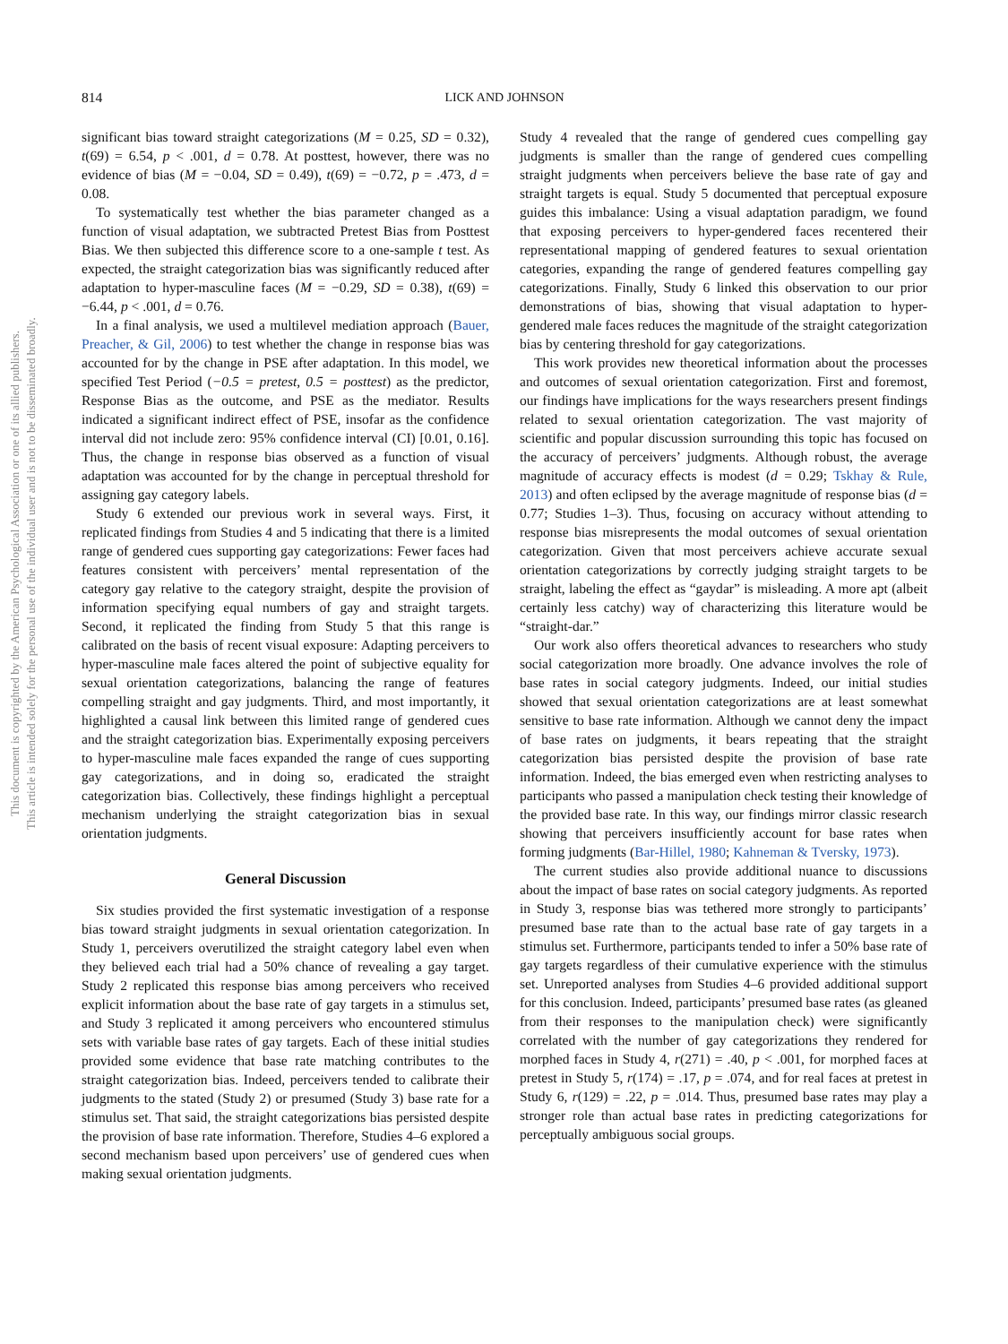814 LICK AND JOHNSON
This document is copyrighted by the American Psychological Association or one of its allied publishers.
This article is intended solely for the personal use of the individual user and is not to be disseminated broadly.
significant bias toward straight categorizations (M = 0.25, SD = 0.32), t(69) = 6.54, p < .001, d = 0.78. At posttest, however, there was no evidence of bias (M = −0.04, SD = 0.49), t(69) = −0.72, p = .473, d = 0.08.
To systematically test whether the bias parameter changed as a function of visual adaptation, we subtracted Pretest Bias from Posttest Bias. We then subjected this difference score to a one-sample t test. As expected, the straight categorization bias was significantly reduced after adaptation to hyper-masculine faces (M = −0.29, SD = 0.38), t(69) = −6.44, p < .001, d = 0.76.
In a final analysis, we used a multilevel mediation approach (Bauer, Preacher, & Gil, 2006) to test whether the change in response bias was accounted for by the change in PSE after adaptation. In this model, we specified Test Period (−0.5 = pretest, 0.5 = posttest) as the predictor, Response Bias as the outcome, and PSE as the mediator. Results indicated a significant indirect effect of PSE, insofar as the confidence interval did not include zero: 95% confidence interval (CI) [0.01, 0.16]. Thus, the change in response bias observed as a function of visual adaptation was accounted for by the change in perceptual threshold for assigning gay category labels.
Study 6 extended our previous work in several ways. First, it replicated findings from Studies 4 and 5 indicating that there is a limited range of gendered cues supporting gay categorizations: Fewer faces had features consistent with perceivers’ mental representation of the category gay relative to the category straight, despite the provision of information specifying equal numbers of gay and straight targets. Second, it replicated the finding from Study 5 that this range is calibrated on the basis of recent visual exposure: Adapting perceivers to hyper-masculine male faces altered the point of subjective equality for sexual orientation categorizations, balancing the range of features compelling straight and gay judgments. Third, and most importantly, it highlighted a causal link between this limited range of gendered cues and the straight categorization bias. Experimentally exposing perceivers to hyper-masculine male faces expanded the range of cues supporting gay categorizations, and in doing so, eradicated the straight categorization bias. Collectively, these findings highlight a perceptual mechanism underlying the straight categorization bias in sexual orientation judgments.
General Discussion
Six studies provided the first systematic investigation of a response bias toward straight judgments in sexual orientation categorization. In Study 1, perceivers overutilized the straight category label even when they believed each trial had a 50% chance of revealing a gay target. Study 2 replicated this response bias among perceivers who received explicit information about the base rate of gay targets in a stimulus set, and Study 3 replicated it among perceivers who encountered stimulus sets with variable base rates of gay targets. Each of these initial studies provided some evidence that base rate matching contributes to the straight categorization bias. Indeed, perceivers tended to calibrate their judgments to the stated (Study 2) or presumed (Study 3) base rate for a stimulus set. That said, the straight categorizations bias persisted despite the provision of base rate information. Therefore, Studies 4–6 explored a second mechanism based upon perceivers’ use of gendered cues when making sexual orientation judgments.
Study 4 revealed that the range of gendered cues compelling gay judgments is smaller than the range of gendered cues compelling straight judgments when perceivers believe the base rate of gay and straight targets is equal. Study 5 documented that perceptual exposure guides this imbalance: Using a visual adaptation paradigm, we found that exposing perceivers to hyper-gendered faces recentered their representational mapping of gendered features to sexual orientation categories, expanding the range of gendered features compelling gay categorizations. Finally, Study 6 linked this observation to our prior demonstrations of bias, showing that visual adaptation to hyper-gendered male faces reduces the magnitude of the straight categorization bias by centering threshold for gay categorizations.
This work provides new theoretical information about the processes and outcomes of sexual orientation categorization. First and foremost, our findings have implications for the ways researchers present findings related to sexual orientation categorization. The vast majority of scientific and popular discussion surrounding this topic has focused on the accuracy of perceivers’ judgments. Although robust, the average magnitude of accuracy effects is modest (d = 0.29; Tskhay & Rule, 2013) and often eclipsed by the average magnitude of response bias (d = 0.77; Studies 1–3). Thus, focusing on accuracy without attending to response bias misrepresents the modal outcomes of sexual orientation categorization. Given that most perceivers achieve accurate sexual orientation categorizations by correctly judging straight targets to be straight, labeling the effect as “gaydar” is misleading. A more apt (albeit certainly less catchy) way of characterizing this literature would be “straight-dar.”
Our work also offers theoretical advances to researchers who study social categorization more broadly. One advance involves the role of base rates in social category judgments. Indeed, our initial studies showed that sexual orientation categorizations are at least somewhat sensitive to base rate information. Although we cannot deny the impact of base rates on judgments, it bears repeating that the straight categorization bias persisted despite the provision of base rate information. Indeed, the bias emerged even when restricting analyses to participants who passed a manipulation check testing their knowledge of the provided base rate. In this way, our findings mirror classic research showing that perceivers insufficiently account for base rates when forming judgments (Bar-Hillel, 1980; Kahneman & Tversky, 1973).
The current studies also provide additional nuance to discussions about the impact of base rates on social category judgments. As reported in Study 3, response bias was tethered more strongly to participants’ presumed base rate than to the actual base rate of gay targets in a stimulus set. Furthermore, participants tended to infer a 50% base rate of gay targets regardless of their cumulative experience with the stimulus set. Unreported analyses from Studies 4–6 provided additional support for this conclusion. Indeed, participants’ presumed base rates (as gleaned from their responses to the manipulation check) were significantly correlated with the number of gay categorizations they rendered for morphed faces in Study 4, r(271) = .40, p < .001, for morphed faces at pretest in Study 5, r(174) = .17, p = .074, and for real faces at pretest in Study 6, r(129) = .22, p = .014. Thus, presumed base rates may play a stronger role than actual base rates in predicting categorizations for perceptually ambiguous social groups.